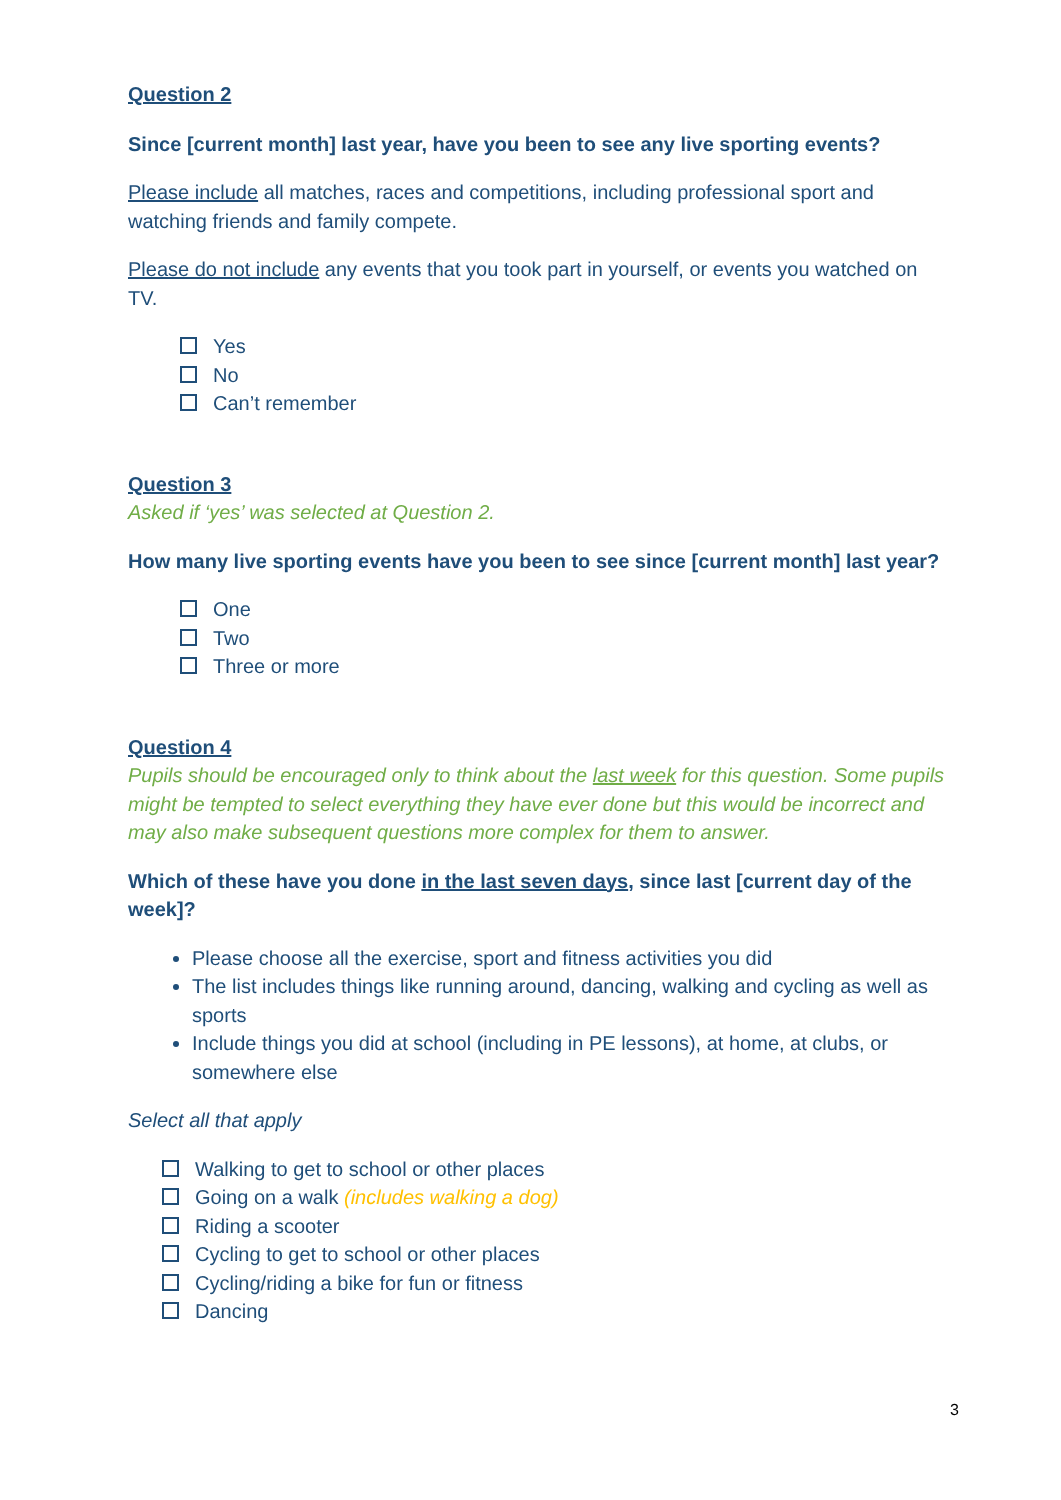Question 2
Since [current month] last year, have you been to see any live sporting events?
Please include all matches, races and competitions, including professional sport and watching friends and family compete.
Please do not include any events that you took part in yourself, or events you watched on TV.
Yes
No
Can’t remember
Question 3
Asked if ‘yes’ was selected at Question 2.
How many live sporting events have you been to see since [current month] last year?
One
Two
Three or more
Question 4
Pupils should be encouraged only to think about the last week for this question. Some pupils might be tempted to select everything they have ever done but this would be incorrect and may also make subsequent questions more complex for them to answer.
Which of these have you done in the last seven days, since last [current day of the week]?
Please choose all the exercise, sport and fitness activities you did
The list includes things like running around, dancing, walking and cycling as well as sports
Include things you did at school (including in PE lessons), at home, at clubs, or somewhere else
Select all that apply
Walking to get to school or other places
Going on a walk (includes walking a dog)
Riding a scooter
Cycling to get to school or other places
Cycling/riding a bike for fun or fitness
Dancing
3